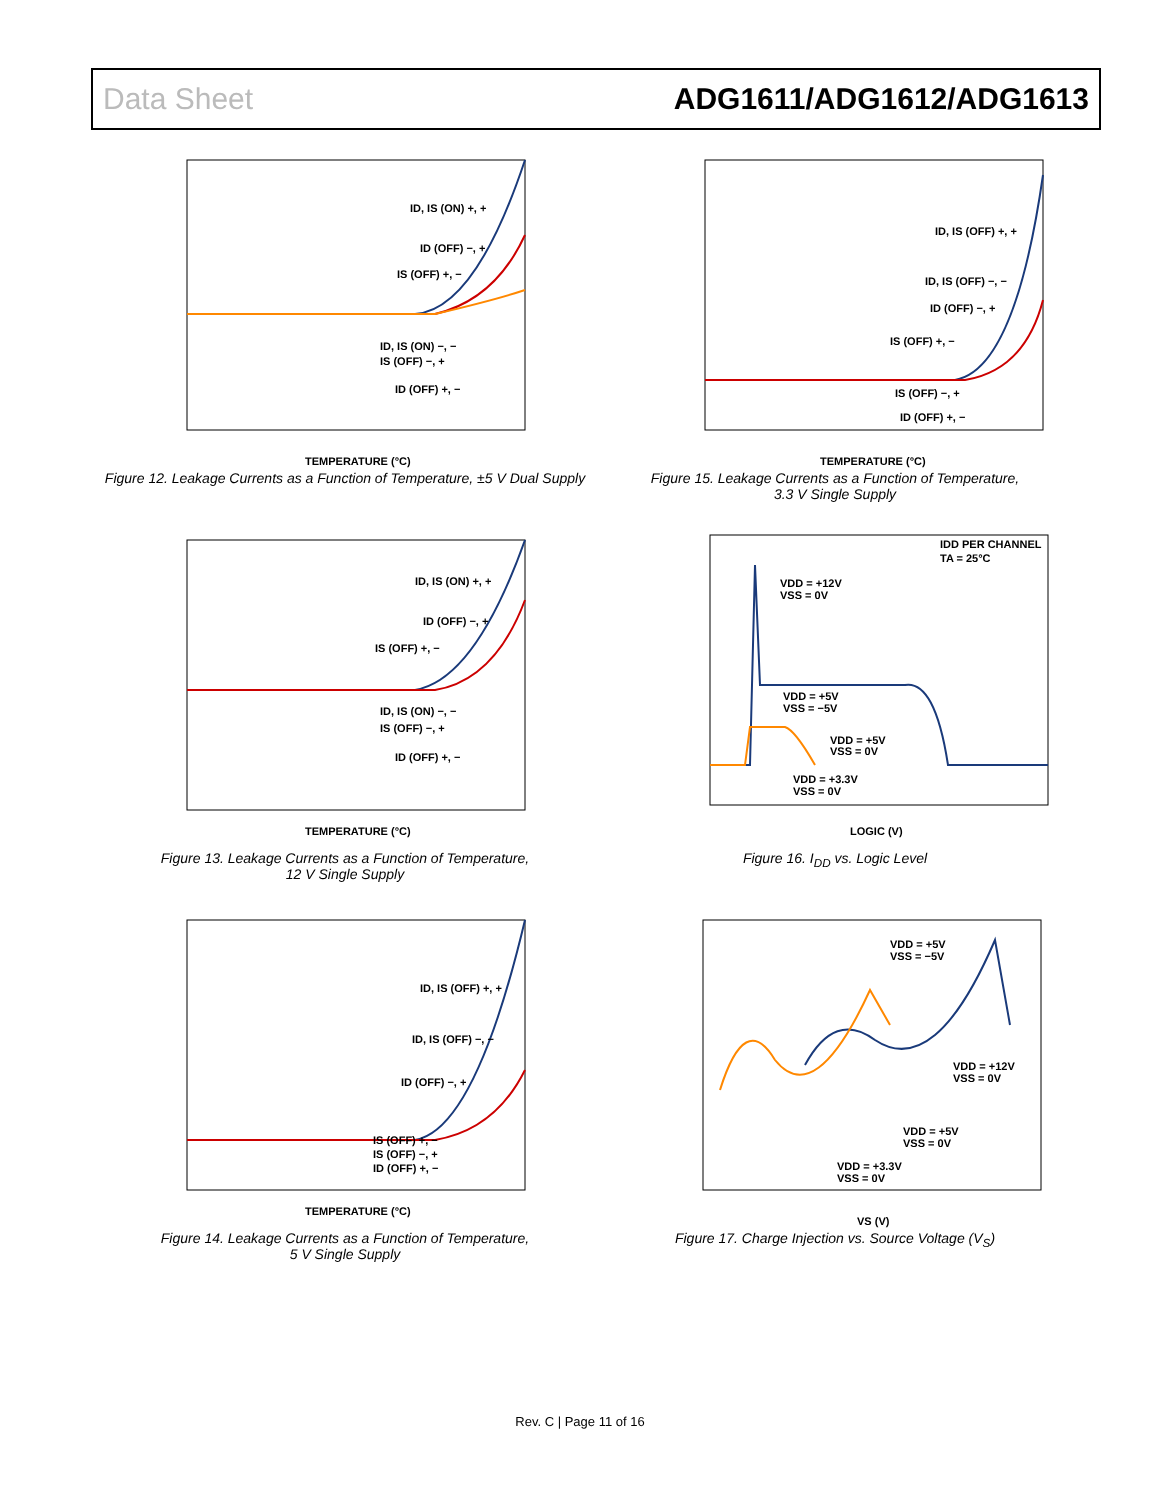Data Sheet ADG1611/ADG1612/ADG1613
ID, IS (ON) +, +
ID (OFF) −, +
IS (OFF) +, −
ID, IS (ON) −, −
IS (OFF) −, +
ID (OFF) +, −
TEMPERATURE (°C)
Figure 12. Leakage Currents as a Function of Temperature, ±5 V Dual Supply
ID, IS (OFF) +, +
ID, IS (OFF) −, −
ID (OFF) −, +
IS (OFF) +, −
IS (OFF) −, +
ID (OFF) +, −
TEMPERATURE (°C)
Figure 15. Leakage Currents as a Function of Temperature,
3.3 V Single Supply
ID, IS (ON) +, +
ID (OFF) −, +
IS (OFF) +, −
ID, IS (ON) −, −
IS (OFF) −, +
ID (OFF) +, −
TEMPERATURE (°C)
Figure 13. Leakage Currents as a Function of Temperature,
12 V Single Supply
IDD PER CHANNEL
TA = 25°C
VDD = +12V
VSS = 0V
VDD = +5V
VSS = −5V
VDD = +5V
VSS = 0V
VDD = +3.3V
VSS = 0V
LOGIC (V)
Figure 16. I<sub>DD</sub> vs. Logic Level
ID, IS (OFF) +, +
ID, IS (OFF) −, −
ID (OFF) −, +
IS (OFF) +, −
IS (OFF) −, +
ID (OFF) +, −
TEMPERATURE (°C)
Figure 14. Leakage Currents as a Function of Temperature,
5 V Single Supply
VDD = +5V
VSS = −5V
VDD = +12V
VSS = 0V
VDD = +5V
VSS = 0V
VDD = +3.3V
VSS = 0V
VS (V)
Figure 17. Charge Injection vs. Source Voltage (V<sub>S</sub>)
Rev. C | Page 11 of 16